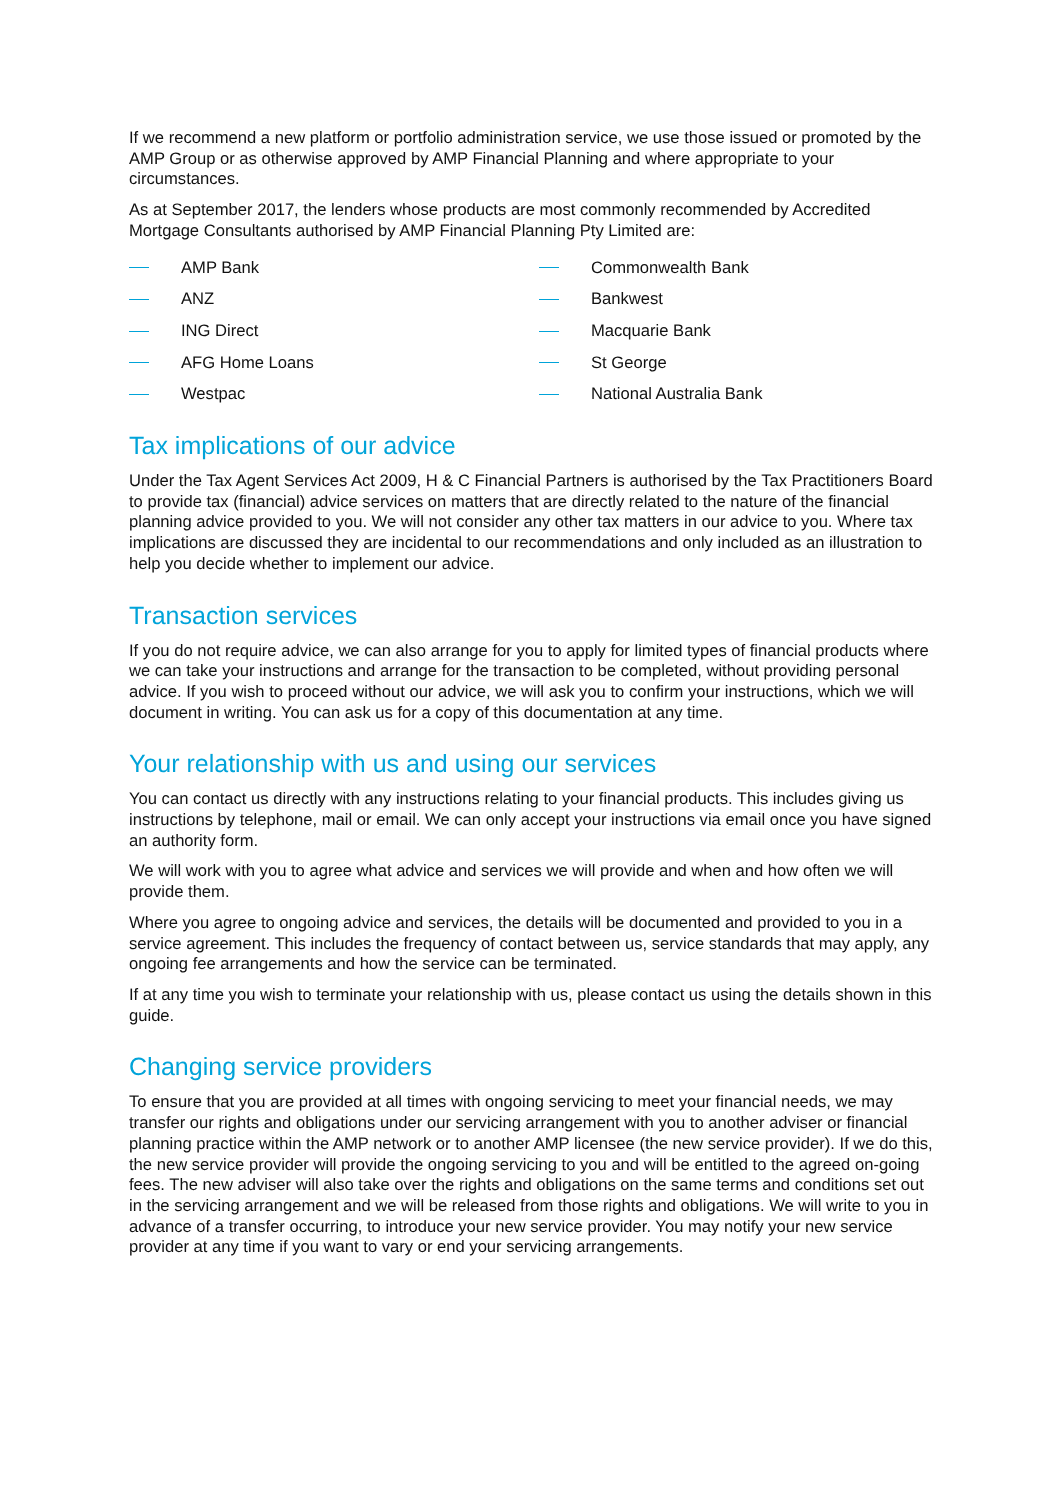If we recommend a new platform or portfolio administration service, we use those issued or promoted by the AMP Group or as otherwise approved by AMP Financial Planning and where appropriate to your circumstances.
As at September 2017, the lenders whose products are most commonly recommended by Accredited Mortgage Consultants authorised by AMP Financial Planning Pty Limited are:
AMP Bank
Commonwealth Bank
ANZ
Bankwest
ING Direct
Macquarie Bank
AFG Home Loans
St George
Westpac
National Australia Bank
Tax implications of our advice
Under the Tax Agent Services Act 2009, H & C Financial Partners is authorised by the Tax Practitioners Board to provide tax (financial) advice services on matters that are directly related to the nature of the financial planning advice provided to you. We will not consider any other tax matters in our advice to you. Where tax implications are discussed they are incidental to our recommendations and only included as an illustration to help you decide whether to implement our advice.
Transaction services
If you do not require advice, we can also arrange for you to apply for limited types of financial products where we can take your instructions and arrange for the transaction to be completed, without providing personal advice. If you wish to proceed without our advice, we will ask you to confirm your instructions, which we will document in writing. You can ask us for a copy of this documentation at any time.
Your relationship with us and using our services
You can contact us directly with any instructions relating to your financial products. This includes giving us instructions by telephone, mail or email. We can only accept your instructions via email once you have signed an authority form.
We will work with you to agree what advice and services we will provide and when and how often we will provide them.
Where you agree to ongoing advice and services, the details will be documented and provided to you in a service agreement. This includes the frequency of contact between us, service standards that may apply, any ongoing fee arrangements and how the service can be terminated.
If at any time you wish to terminate your relationship with us, please contact us using the details shown in this guide.
Changing service providers
To ensure that you are provided at all times with ongoing servicing to meet your financial needs, we may transfer our rights and obligations under our servicing arrangement with you to another adviser or financial planning practice within the AMP network or to another AMP licensee (the new service provider). If we do this, the new service provider will provide the ongoing servicing to you and will be entitled to the agreed on-going fees. The new adviser will also take over the rights and obligations on the same terms and conditions set out in the servicing arrangement and we will be released from those rights and obligations. We will write to you in advance of a transfer occurring, to introduce your new service provider. You may notify your new service provider at any time if you want to vary or end your servicing arrangements.